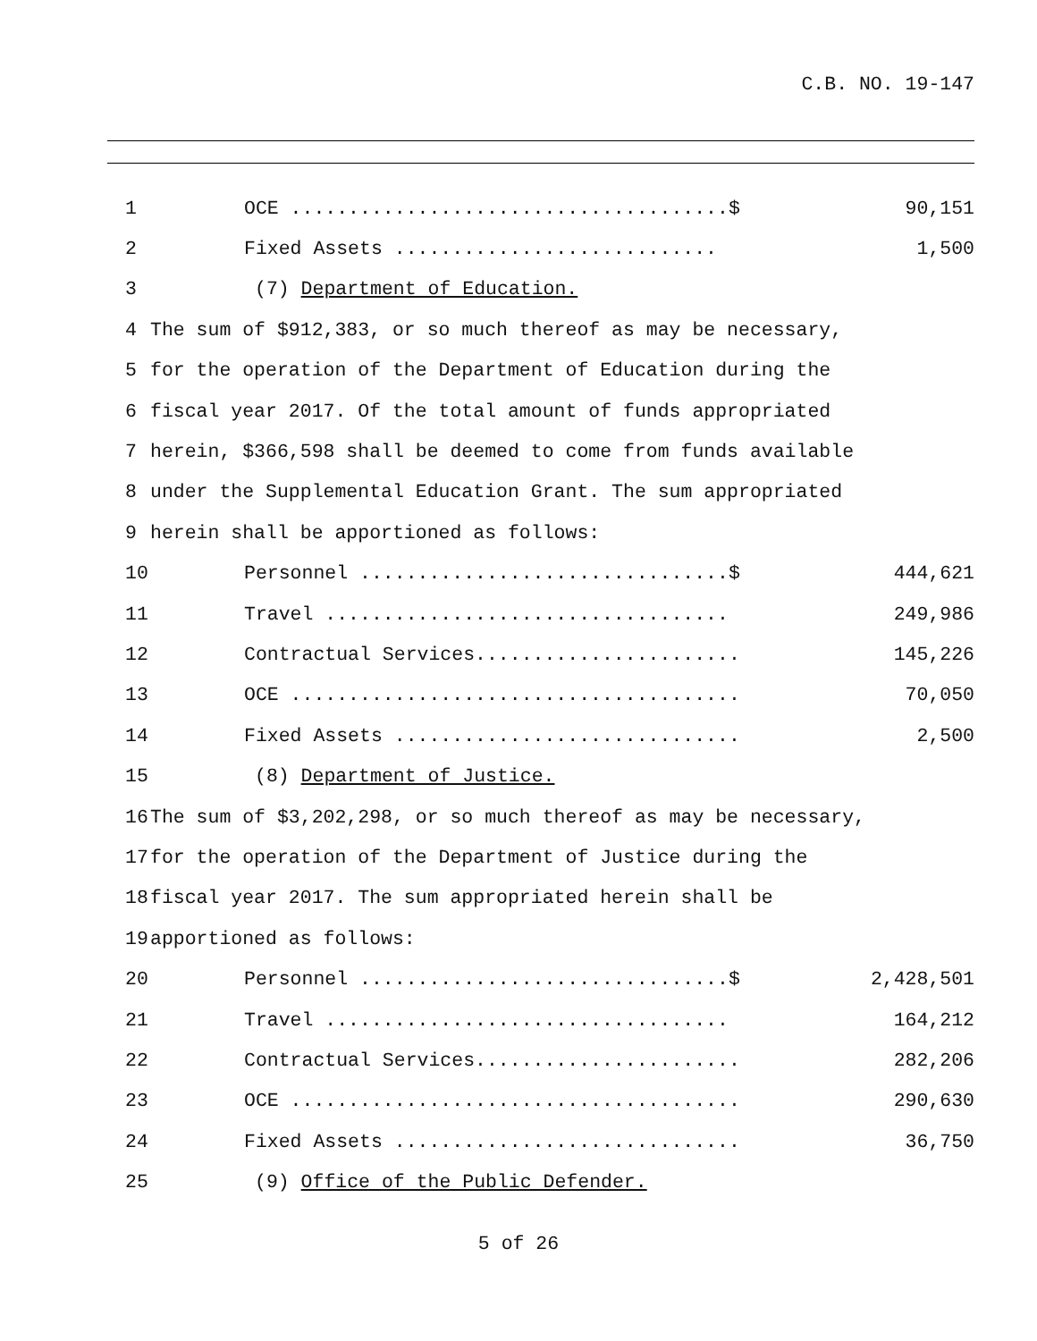C.B. NO. 19-147
1 OCE ......................................$ 90,151
2 Fixed Assets ............................ 1,500
3 (7) Department of Education.
4 The sum of $912,383, or so much thereof as may be necessary,
5 for the operation of the Department of Education during the
6 fiscal year 2017. Of the total amount of funds appropriated
7 herein, $366,598 shall be deemed to come from funds available
8 under the Supplemental Education Grant. The sum appropriated
9 herein shall be apportioned as follows:
10 Personnel ................................$ 444,621
11 Travel ................................... 249,986
12 Contractual Services....................... 145,226
13 OCE ....................................... 70,050
14 Fixed Assets .............................. 2,500
15 (8) Department of Justice.
16 The sum of $3,202,298, or so much thereof as may be necessary,
17 for the operation of the Department of Justice during the
18 fiscal year 2017. The sum appropriated herein shall be
19 apportioned as follows:
20 Personnel ................................$ 2,428,501
21 Travel ................................... 164,212
22 Contractual Services....................... 282,206
23 OCE ....................................... 290,630
24 Fixed Assets .............................. 36,750
25 (9) Office of the Public Defender.
5 of 26